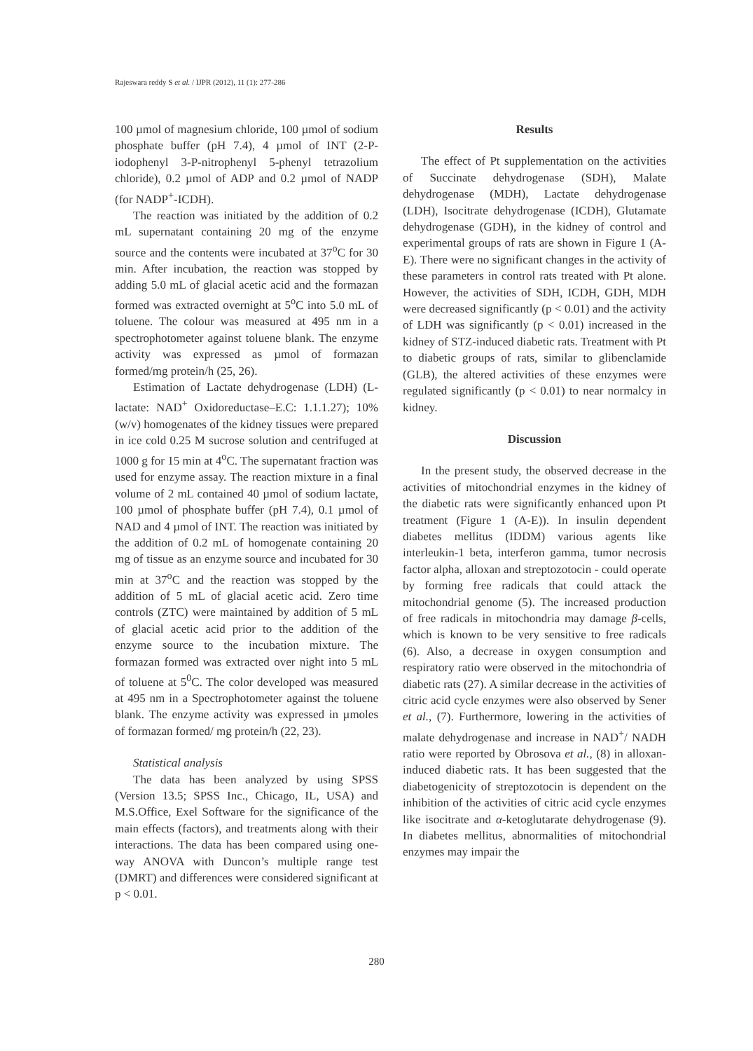Rajeswara reddy S et al. / IJPR (2012), 11 (1): 277-286
100 µmol of magnesium chloride, 100 µmol of sodium phosphate buffer (pH 7.4), 4 µmol of INT (2-P-iodophenyl 3-P-nitrophenyl 5-phenyl tetrazolium chloride), 0.2 µmol of ADP and 0.2 µmol of NADP (for NADP<sup>+</sup>-ICDH).
The reaction was initiated by the addition of 0.2 mL supernatant containing 20 mg of the enzyme source and the contents were incubated at 37<sup>o</sup>C for 30 min. After incubation, the reaction was stopped by adding 5.0 mL of glacial acetic acid and the formazan formed was extracted overnight at 5<sup>o</sup>C into 5.0 mL of toluene. The colour was measured at 495 nm in a spectrophotometer against toluene blank. The enzyme activity was expressed as µmol of formazan formed/mg protein/h (25, 26).
Estimation of Lactate dehydrogenase (LDH) (L-lactate: NAD<sup>+</sup> Oxidoreductase–E.C: 1.1.1.27); 10% (w/v) homogenates of the kidney tissues were prepared in ice cold 0.25 M sucrose solution and centrifuged at 1000 g for 15 min at 4<sup>o</sup>C. The supernatant fraction was used for enzyme assay. The reaction mixture in a final volume of 2 mL contained 40 µmol of sodium lactate, 100 µmol of phosphate buffer (pH 7.4), 0.1 µmol of NAD and 4 µmol of INT. The reaction was initiated by the addition of 0.2 mL of homogenate containing 20 mg of tissue as an enzyme source and incubated for 30 min at 37<sup>o</sup>C and the reaction was stopped by the addition of 5 mL of glacial acetic acid. Zero time controls (ZTC) were maintained by addition of 5 mL of glacial acetic acid prior to the addition of the enzyme source to the incubation mixture. The formazan formed was extracted over night into 5 mL of toluene at 5<sup>0</sup>C. The color developed was measured at 495 nm in a Spectrophotometer against the toluene blank. The enzyme activity was expressed in µmoles of formazan formed/ mg protein/h (22, 23).
Statistical analysis
The data has been analyzed by using SPSS (Version 13.5; SPSS Inc., Chicago, IL, USA) and M.S.Office, Exel Software for the significance of the main effects (factors), and treatments along with their interactions. The data has been compared using one-way ANOVA with Duncon’s multiple range test (DMRT) and differences were considered significant at p < 0.01.
Results
The effect of Pt supplementation on the activities of Succinate dehydrogenase (SDH), Malate dehydrogenase (MDH), Lactate dehydrogenase (LDH), Isocitrate dehydrogenase (ICDH), Glutamate dehydrogenase (GDH), in the kidney of control and experimental groups of rats are shown in Figure 1 (A-E). There were no significant changes in the activity of these parameters in control rats treated with Pt alone. However, the activities of SDH, ICDH, GDH, MDH were decreased significantly (p < 0.01) and the activity of LDH was significantly (p < 0.01) increased in the kidney of STZ-induced diabetic rats. Treatment with Pt to diabetic groups of rats, similar to glibenclamide (GLB), the altered activities of these enzymes were regulated significantly (p < 0.01) to near normalcy in kidney.
Discussion
In the present study, the observed decrease in the activities of mitochondrial enzymes in the kidney of the diabetic rats were significantly enhanced upon Pt treatment (Figure 1 (A-E)). In insulin dependent diabetes mellitus (IDDM) various agents like interleukin-1 beta, interferon gamma, tumor necrosis factor alpha, alloxan and streptozotocin - could operate by forming free radicals that could attack the mitochondrial genome (5). The increased production of free radicals in mitochondria may damage β-cells, which is known to be very sensitive to free radicals (6). Also, a decrease in oxygen consumption and respiratory ratio were observed in the mitochondria of diabetic rats (27). A similar decrease in the activities of citric acid cycle enzymes were also observed by Sener et al., (7). Furthermore, lowering in the activities of malate dehydrogenase and increase in NAD<sup>+</sup>/ NADH ratio were reported by Obrosova et al., (8) in alloxan-induced diabetic rats. It has been suggested that the diabetogenicity of streptozotocin is dependent on the inhibition of the activities of citric acid cycle enzymes like isocitrate and α-ketoglutarate dehydrogenase (9). In diabetes mellitus, abnormalities of mitochondrial enzymes may impair the
280